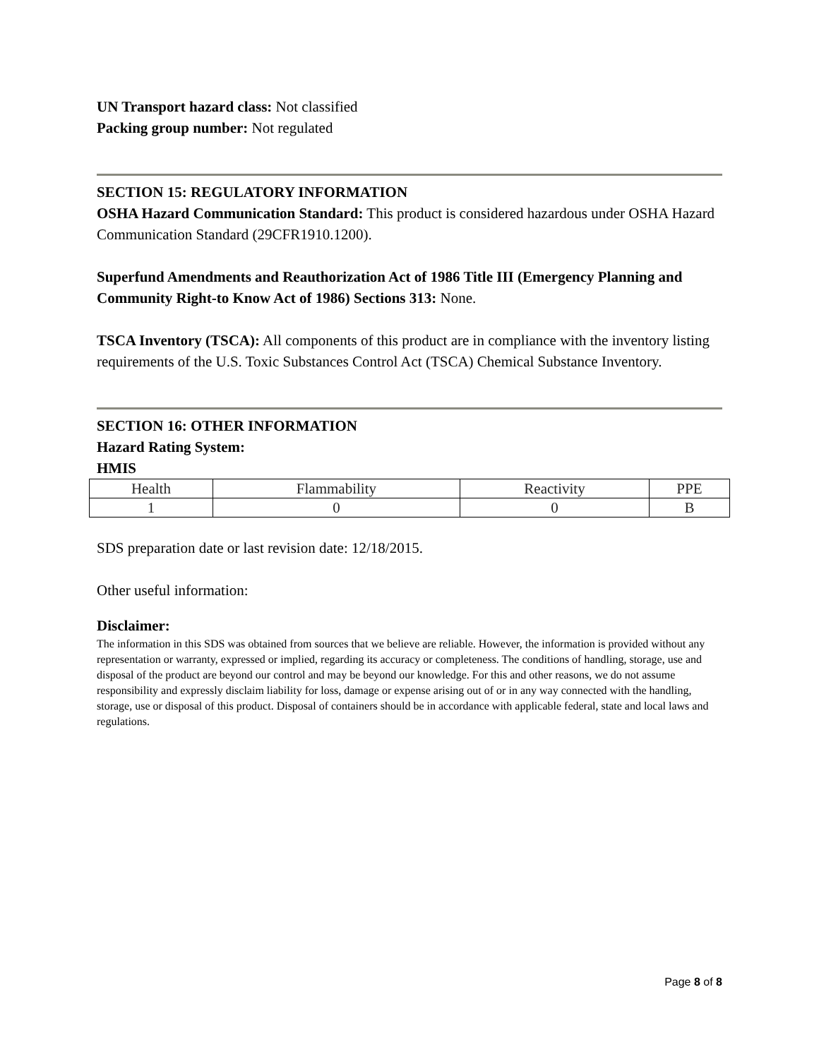UN Transport hazard class: Not classified
Packing group number: Not regulated
SECTION 15: REGULATORY INFORMATION
OSHA Hazard Communication Standard: This product is considered hazardous under OSHA Hazard Communication Standard (29CFR1910.1200).
Superfund Amendments and Reauthorization Act of 1986 Title III (Emergency Planning and Community Right-to Know Act of 1986) Sections 313: None.
TSCA Inventory (TSCA): All components of this product are in compliance with the inventory listing requirements of the U.S. Toxic Substances Control Act (TSCA) Chemical Substance Inventory.
SECTION 16: OTHER INFORMATION
Hazard Rating System:
HMIS
| Health | Flammability | Reactivity | PPE |
| 1 | 0 | 0 | B |
SDS preparation date or last revision date: 12/18/2015.
Other useful information:
Disclaimer:
The information in this SDS was obtained from sources that we believe are reliable. However, the information is provided without any representation or warranty, expressed or implied, regarding its accuracy or completeness. The conditions of handling, storage, use and disposal of the product are beyond our control and may be beyond our knowledge. For this and other reasons, we do not assume responsibility and expressly disclaim liability for loss, damage or expense arising out of or in any way connected with the handling, storage, use or disposal of this product. Disposal of containers should be in accordance with applicable federal, state and local laws and regulations.
Page 8 of 8